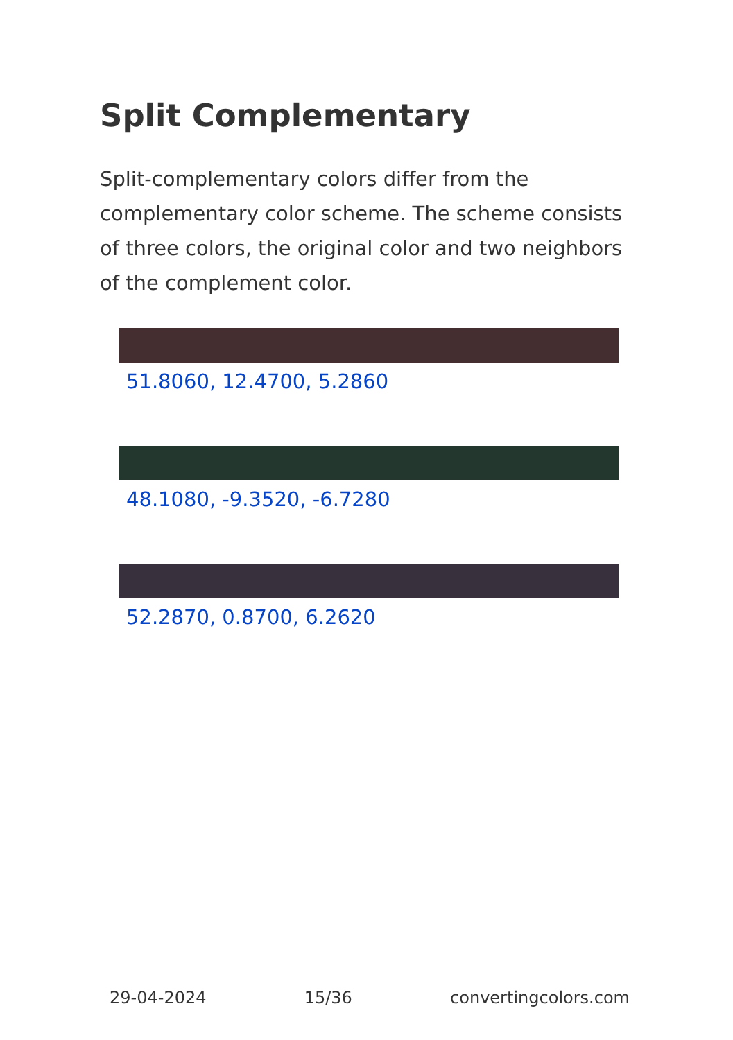Split Complementary
Split-complementary colors differ from the complementary color scheme. The scheme consists of three colors, the original color and two neighbors of the complement color.
51.8060, 12.4700, 5.2860
48.1080, -9.3520, -6.7280
52.2870, 0.8700, 6.2620
29-04-2024 15/36 convertingcolors.com